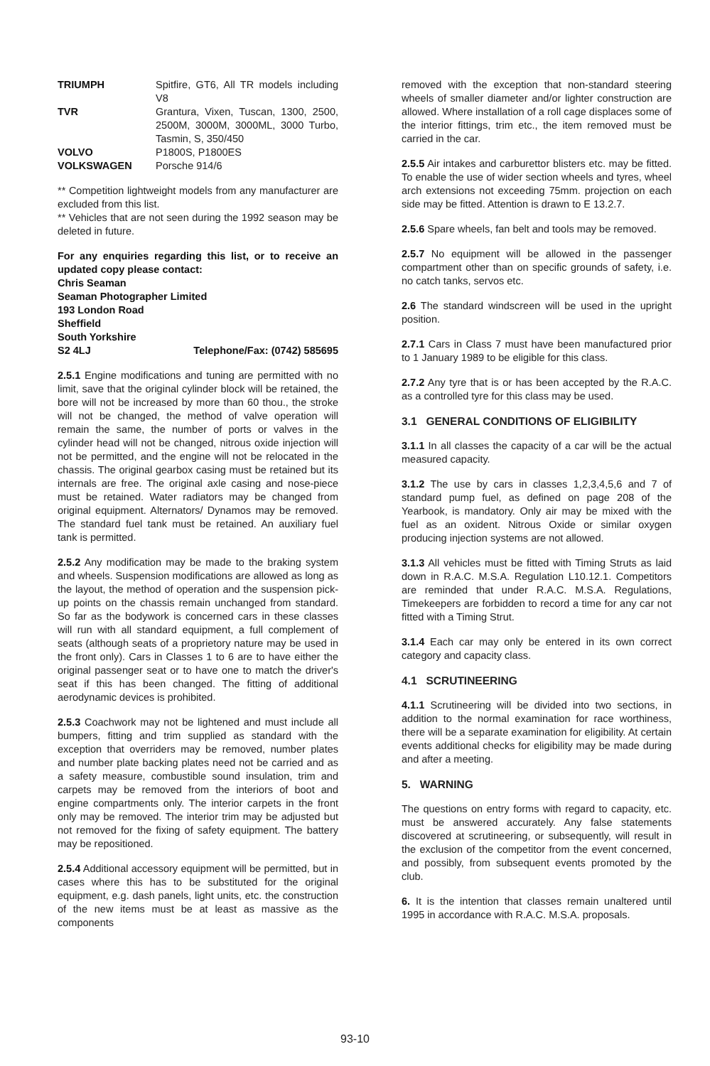| TRIUMPH | Spitfire, GT6, All TR models including V8 |
| TVR | Grantura, Vixen, Tuscan, 1300, 2500, 2500M, 3000M, 3000ML, 3000 Turbo, Tasmin, S, 350/450 |
| VOLVO | P1800S, P1800ES |
| VOLKSWAGEN | Porsche 914/6 |
** Competition lightweight models from any manufacturer are excluded from this list.
** Vehicles that are not seen during the 1992 season may be deleted in future.
For any enquiries regarding this list, or to receive an updated copy please contact:
Chris Seaman
Seaman Photographer Limited
193 London Road
Sheffield
South Yorkshire
S2 4LJ Telephone/Fax: (0742) 585695
2.5.1 Engine modifications and tuning are permitted with no limit, save that the original cylinder block will be retained, the bore will not be increased by more than 60 thou., the stroke will not be changed, the method of valve operation will remain the same, the number of ports or valves in the cylinder head will not be changed, nitrous oxide injection will not be permitted, and the engine will not be relocated in the chassis. The original gearbox casing must be retained but its internals are free. The original axle casing and nose-piece must be retained. Water radiators may be changed from original equipment. Alternators/ Dynamos may be removed. The standard fuel tank must be retained. An auxiliary fuel tank is permitted.
2.5.2 Any modification may be made to the braking system and wheels. Suspension modifications are allowed as long as the layout, the method of operation and the suspension pick-up points on the chassis remain unchanged from standard. So far as the bodywork is concerned cars in these classes will run with all standard equipment, a full complement of seats (although seats of a proprietory nature may be used in the front only). Cars in Classes 1 to 6 are to have either the original passenger seat or to have one to match the driver's seat if this has been changed. The fitting of additional aerodynamic devices is prohibited.
2.5.3 Coachwork may not be lightened and must include all bumpers, fitting and trim supplied as standard with the exception that overriders may be removed, number plates and number plate backing plates need not be carried and as a safety measure, combustible sound insulation, trim and carpets may be removed from the interiors of boot and engine compartments only. The interior carpets in the front only may be removed. The interior trim may be adjusted but not removed for the fixing of safety equipment. The battery may be repositioned.
2.5.4 Additional accessory equipment will be permitted, but in cases where this has to be substituted for the original equipment, e.g. dash panels, light units, etc. the construction of the new items must be at least as massive as the components
removed with the exception that non-standard steering wheels of smaller diameter and/or lighter construction are allowed. Where installation of a roll cage displaces some of the interior fittings, trim etc., the item removed must be carried in the car.
2.5.5 Air intakes and carburettor blisters etc. may be fitted. To enable the use of wider section wheels and tyres, wheel arch extensions not exceeding 75mm. projection on each side may be fitted. Attention is drawn to E 13.2.7.
2.5.6 Spare wheels, fan belt and tools may be removed.
2.5.7 No equipment will be allowed in the passenger compartment other than on specific grounds of safety, i.e. no catch tanks, servos etc.
2.6 The standard windscreen will be used in the upright position.
2.7.1 Cars in Class 7 must have been manufactured prior to 1 January 1989 to be eligible for this class.
2.7.2 Any tyre that is or has been accepted by the R.A.C. as a controlled tyre for this class may be used.
3.1 GENERAL CONDITIONS OF ELIGIBILITY
3.1.1 In all classes the capacity of a car will be the actual measured capacity.
3.1.2 The use by cars in classes 1,2,3,4,5,6 and 7 of standard pump fuel, as defined on page 208 of the Yearbook, is mandatory. Only air may be mixed with the fuel as an oxident. Nitrous Oxide or similar oxygen producing injection systems are not allowed.
3.1.3 All vehicles must be fitted with Timing Struts as laid down in R.A.C. M.S.A. Regulation L10.12.1. Competitors are reminded that under R.A.C. M.S.A. Regulations, Timekeepers are forbidden to record a time for any car not fitted with a Timing Strut.
3.1.4 Each car may only be entered in its own correct category and capacity class.
4.1 SCRUTINEERING
4.1.1 Scrutineering will be divided into two sections, in addition to the normal examination for race worthiness, there will be a separate examination for eligibility. At certain events additional checks for eligibility may be made during and after a meeting.
5. WARNING
The questions on entry forms with regard to capacity, etc. must be answered accurately. Any false statements discovered at scrutineering, or subsequently, will result in the exclusion of the competitor from the event concerned, and possibly, from subsequent events promoted by the club.
6. It is the intention that classes remain unaltered until 1995 in accordance with R.A.C. M.S.A. proposals.
93-10